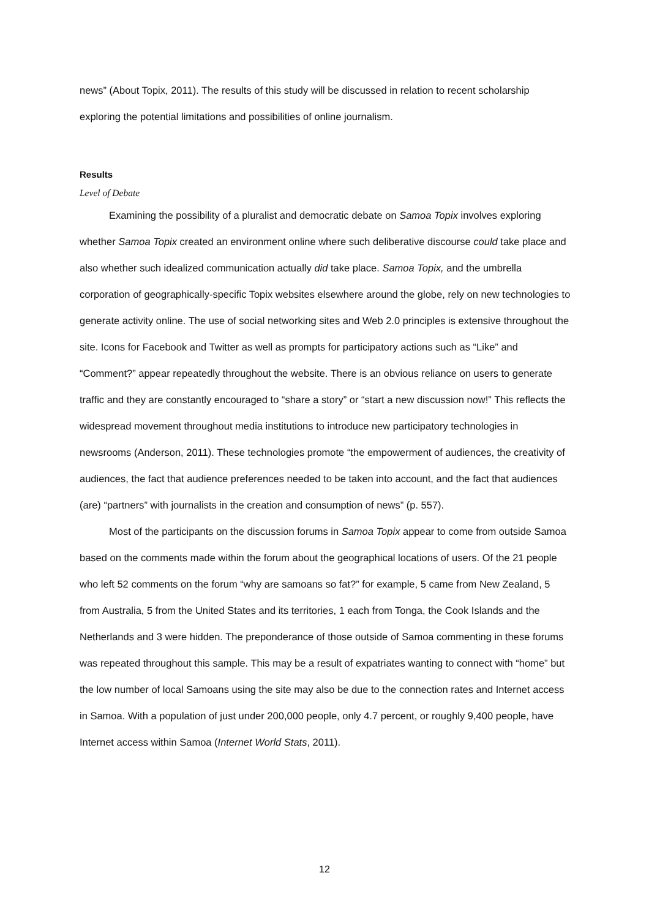news” (About Topix, 2011). The results of this study will be discussed in relation to recent scholarship exploring the potential limitations and possibilities of online journalism.
Results
Level of Debate
Examining the possibility of a pluralist and democratic debate on Samoa Topix involves exploring whether Samoa Topix created an environment online where such deliberative discourse could take place and also whether such idealized communication actually did take place. Samoa Topix, and the umbrella corporation of geographically-specific Topix websites elsewhere around the globe, rely on new technologies to generate activity online. The use of social networking sites and Web 2.0 principles is extensive throughout the site. Icons for Facebook and Twitter as well as prompts for participatory actions such as “Like” and “Comment?” appear repeatedly throughout the website. There is an obvious reliance on users to generate traffic and they are constantly encouraged to “share a story” or “start a new discussion now!” This reflects the widespread movement throughout media institutions to introduce new participatory technologies in newsrooms (Anderson, 2011). These technologies promote “the empowerment of audiences, the creativity of audiences, the fact that audience preferences needed to be taken into account, and the fact that audiences (are) “partners” with journalists in the creation and consumption of news” (p. 557).
Most of the participants on the discussion forums in Samoa Topix appear to come from outside Samoa based on the comments made within the forum about the geographical locations of users. Of the 21 people who left 52 comments on the forum “why are samoans so fat?” for example, 5 came from New Zealand, 5 from Australia, 5 from the United States and its territories, 1 each from Tonga, the Cook Islands and the Netherlands and 3 were hidden. The preponderance of those outside of Samoa commenting in these forums was repeated throughout this sample. This may be a result of expatriates wanting to connect with “home” but the low number of local Samoans using the site may also be due to the connection rates and Internet access in Samoa. With a population of just under 200,000 people, only 4.7 percent, or roughly 9,400 people, have Internet access within Samoa (Internet World Stats, 2011).
12